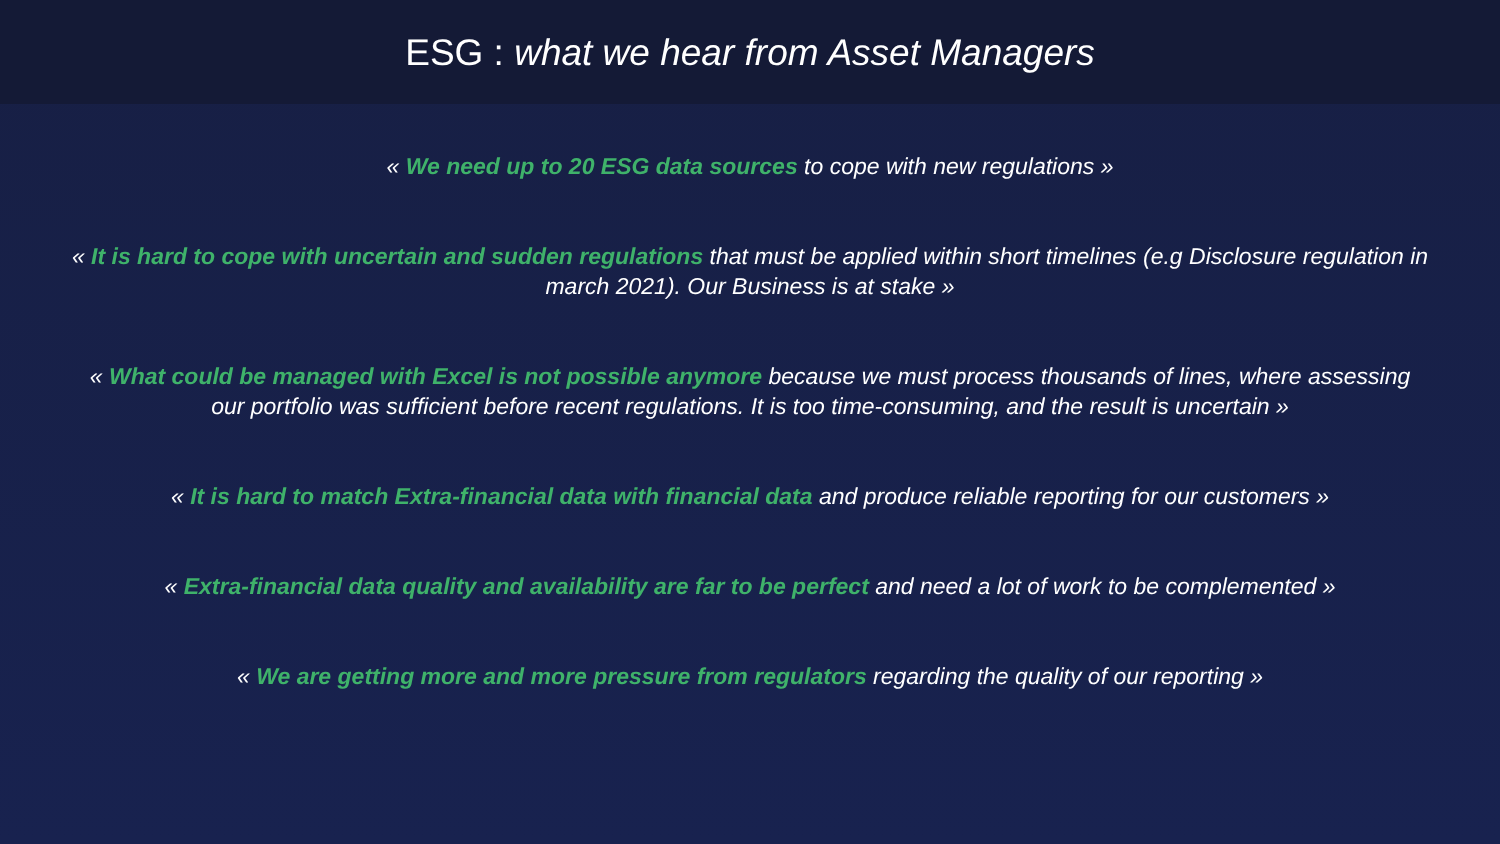ESG : what we hear from Asset Managers
« We need up to 20 ESG data sources to cope with new regulations »
« It is hard to cope with uncertain and sudden regulations that must be applied within short timelines (e.g Disclosure regulation in march 2021). Our Business is at stake »
« What could be managed with Excel is not possible anymore because we must process thousands of lines, where assessing our portfolio was sufficient before recent regulations. It is too time-consuming, and the result is uncertain »
« It is hard to match Extra-financial data with financial data and produce reliable reporting for our customers »
« Extra-financial data quality and availability are far to be perfect and need a lot of work to be complemented »
« We are getting more and more pressure from regulators regarding the quality of our reporting »